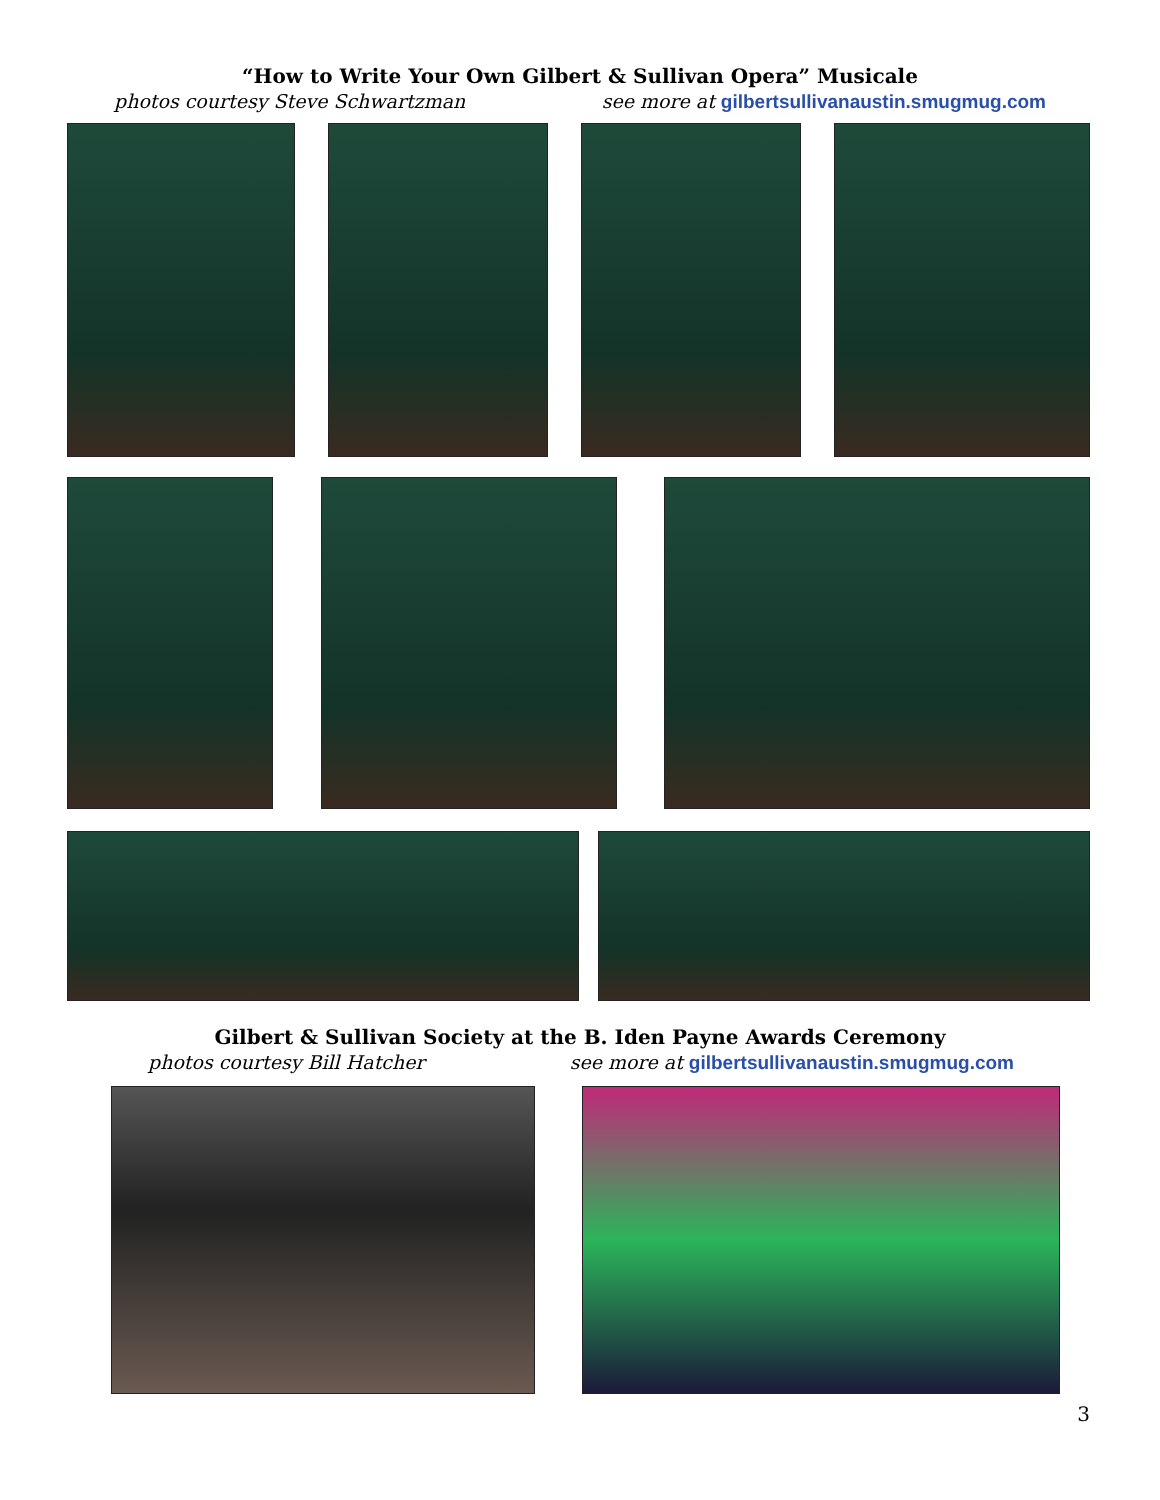“How to Write Your Own Gilbert & Sullivan Opera” Musicale
photos courtesy Steve Schwartzman see more at gilbertsullivanaustin.smugmug.com
Gilbert & Sullivan Society at the B. Iden Payne Awards Ceremony
photos courtesy Bill Hatcher see more at gilbertsullivanaustin.smugmug.com
3